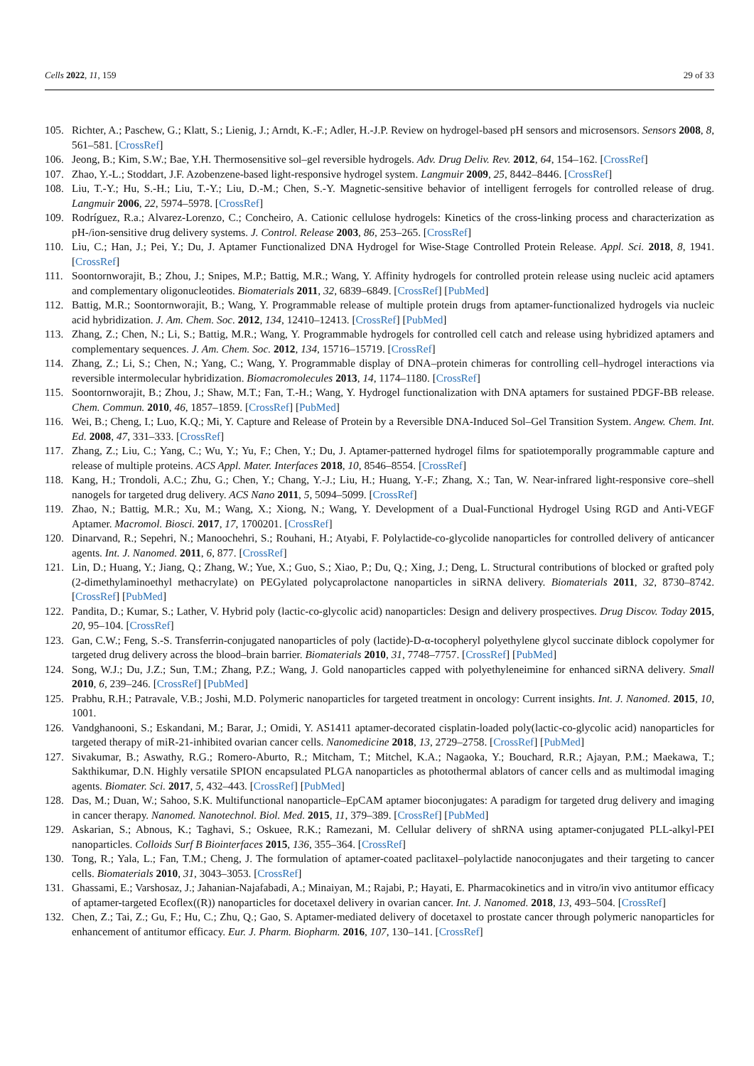Cells 2022, 11, 159 29 of 33
105. Richter, A.; Paschew, G.; Klatt, S.; Lienig, J.; Arndt, K.-F.; Adler, H.-J.P. Review on hydrogel-based pH sensors and microsensors. Sensors 2008, 8, 561–581. [CrossRef]
106. Jeong, B.; Kim, S.W.; Bae, Y.H. Thermosensitive sol–gel reversible hydrogels. Adv. Drug Deliv. Rev. 2012, 64, 154–162. [CrossRef]
107. Zhao, Y.-L.; Stoddart, J.F. Azobenzene-based light-responsive hydrogel system. Langmuir 2009, 25, 8442–8446. [CrossRef]
108. Liu, T.-Y.; Hu, S.-H.; Liu, T.-Y.; Liu, D.-M.; Chen, S.-Y. Magnetic-sensitive behavior of intelligent ferrogels for controlled release of drug. Langmuir 2006, 22, 5974–5978. [CrossRef]
109. Rodríguez, R.a.; Alvarez-Lorenzo, C.; Concheiro, A. Cationic cellulose hydrogels: Kinetics of the cross-linking process and characterization as pH-/ion-sensitive drug delivery systems. J. Control. Release 2003, 86, 253–265. [CrossRef]
110. Liu, C.; Han, J.; Pei, Y.; Du, J. Aptamer Functionalized DNA Hydrogel for Wise-Stage Controlled Protein Release. Appl. Sci. 2018, 8, 1941. [CrossRef]
111. Soontornworajit, B.; Zhou, J.; Snipes, M.P.; Battig, M.R.; Wang, Y. Affinity hydrogels for controlled protein release using nucleic acid aptamers and complementary oligonucleotides. Biomaterials 2011, 32, 6839–6849. [CrossRef] [PubMed]
112. Battig, M.R.; Soontornworajit, B.; Wang, Y. Programmable release of multiple protein drugs from aptamer-functionalized hydrogels via nucleic acid hybridization. J. Am. Chem. Soc. 2012, 134, 12410–12413. [CrossRef] [PubMed]
113. Zhang, Z.; Chen, N.; Li, S.; Battig, M.R.; Wang, Y. Programmable hydrogels for controlled cell catch and release using hybridized aptamers and complementary sequences. J. Am. Chem. Soc. 2012, 134, 15716–15719. [CrossRef]
114. Zhang, Z.; Li, S.; Chen, N.; Yang, C.; Wang, Y. Programmable display of DNA–protein chimeras for controlling cell–hydrogel interactions via reversible intermolecular hybridization. Biomacromolecules 2013, 14, 1174–1180. [CrossRef]
115. Soontornworajit, B.; Zhou, J.; Shaw, M.T.; Fan, T.-H.; Wang, Y. Hydrogel functionalization with DNA aptamers for sustained PDGF-BB release. Chem. Commun. 2010, 46, 1857–1859. [CrossRef] [PubMed]
116. Wei, B.; Cheng, I.; Luo, K.Q.; Mi, Y. Capture and Release of Protein by a Reversible DNA-Induced Sol–Gel Transition System. Angew. Chem. Int. Ed. 2008, 47, 331–333. [CrossRef]
117. Zhang, Z.; Liu, C.; Yang, C.; Wu, Y.; Yu, F.; Chen, Y.; Du, J. Aptamer-patterned hydrogel films for spatiotemporally programmable capture and release of multiple proteins. ACS Appl. Mater. Interfaces 2018, 10, 8546–8554. [CrossRef]
118. Kang, H.; Trondoli, A.C.; Zhu, G.; Chen, Y.; Chang, Y.-J.; Liu, H.; Huang, Y.-F.; Zhang, X.; Tan, W. Near-infrared light-responsive core–shell nanogels for targeted drug delivery. ACS Nano 2011, 5, 5094–5099. [CrossRef]
119. Zhao, N.; Battig, M.R.; Xu, M.; Wang, X.; Xiong, N.; Wang, Y. Development of a Dual-Functional Hydrogel Using RGD and Anti-VEGF Aptamer. Macromol. Biosci. 2017, 17, 1700201. [CrossRef]
120. Dinarvand, R.; Sepehri, N.; Manoochehri, S.; Rouhani, H.; Atyabi, F. Polylactide-co-glycolide nanoparticles for controlled delivery of anticancer agents. Int. J. Nanomed. 2011, 6, 877. [CrossRef]
121. Lin, D.; Huang, Y.; Jiang, Q.; Zhang, W.; Yue, X.; Guo, S.; Xiao, P.; Du, Q.; Xing, J.; Deng, L. Structural contributions of blocked or grafted poly (2-dimethylaminoethyl methacrylate) on PEGylated polycaprolactone nanoparticles in siRNA delivery. Biomaterials 2011, 32, 8730–8742. [CrossRef] [PubMed]
122. Pandita, D.; Kumar, S.; Lather, V. Hybrid poly (lactic-co-glycolic acid) nanoparticles: Design and delivery prospectives. Drug Discov. Today 2015, 20, 95–104. [CrossRef]
123. Gan, C.W.; Feng, S.-S. Transferrin-conjugated nanoparticles of poly (lactide)-D-α-tocopheryl polyethylene glycol succinate diblock copolymer for targeted drug delivery across the blood–brain barrier. Biomaterials 2010, 31, 7748–7757. [CrossRef] [PubMed]
124. Song, W.J.; Du, J.Z.; Sun, T.M.; Zhang, P.Z.; Wang, J. Gold nanoparticles capped with polyethyleneimine for enhanced siRNA delivery. Small 2010, 6, 239–246. [CrossRef] [PubMed]
125. Prabhu, R.H.; Patravale, V.B.; Joshi, M.D. Polymeric nanoparticles for targeted treatment in oncology: Current insights. Int. J. Nanomed. 2015, 10, 1001.
126. Vandghanooni, S.; Eskandani, M.; Barar, J.; Omidi, Y. AS1411 aptamer-decorated cisplatin-loaded poly(lactic-co-glycolic acid) nanoparticles for targeted therapy of miR-21-inhibited ovarian cancer cells. Nanomedicine 2018, 13, 2729–2758. [CrossRef] [PubMed]
127. Sivakumar, B.; Aswathy, R.G.; Romero-Aburto, R.; Mitcham, T.; Mitchel, K.A.; Nagaoka, Y.; Bouchard, R.R.; Ajayan, P.M.; Maekawa, T.; Sakthikumar, D.N. Highly versatile SPION encapsulated PLGA nanoparticles as photothermal ablators of cancer cells and as multimodal imaging agents. Biomater. Sci. 2017, 5, 432–443. [CrossRef] [PubMed]
128. Das, M.; Duan, W.; Sahoo, S.K. Multifunctional nanoparticle–EpCAM aptamer bioconjugates: A paradigm for targeted drug delivery and imaging in cancer therapy. Nanomed. Nanotechnol. Biol. Med. 2015, 11, 379–389. [CrossRef] [PubMed]
129. Askarian, S.; Abnous, K.; Taghavi, S.; Oskuee, R.K.; Ramezani, M. Cellular delivery of shRNA using aptamer-conjugated PLL-alkyl-PEI nanoparticles. Colloids Surf B Biointerfaces 2015, 136, 355–364. [CrossRef]
130. Tong, R.; Yala, L.; Fan, T.M.; Cheng, J. The formulation of aptamer-coated paclitaxel–polylactide nanoconjugates and their targeting to cancer cells. Biomaterials 2010, 31, 3043–3053. [CrossRef]
131. Ghassami, E.; Varshosaz, J.; Jahanian-Najafabadi, A.; Minaiyan, M.; Rajabi, P.; Hayati, E. Pharmacokinetics and in vitro/in vivo antitumor efficacy of aptamer-targeted Ecoflex((R)) nanoparticles for docetaxel delivery in ovarian cancer. Int. J. Nanomed. 2018, 13, 493–504. [CrossRef]
132. Chen, Z.; Tai, Z.; Gu, F.; Hu, C.; Zhu, Q.; Gao, S. Aptamer-mediated delivery of docetaxel to prostate cancer through polymeric nanoparticles for enhancement of antitumor efficacy. Eur. J. Pharm. Biopharm. 2016, 107, 130–141. [CrossRef]